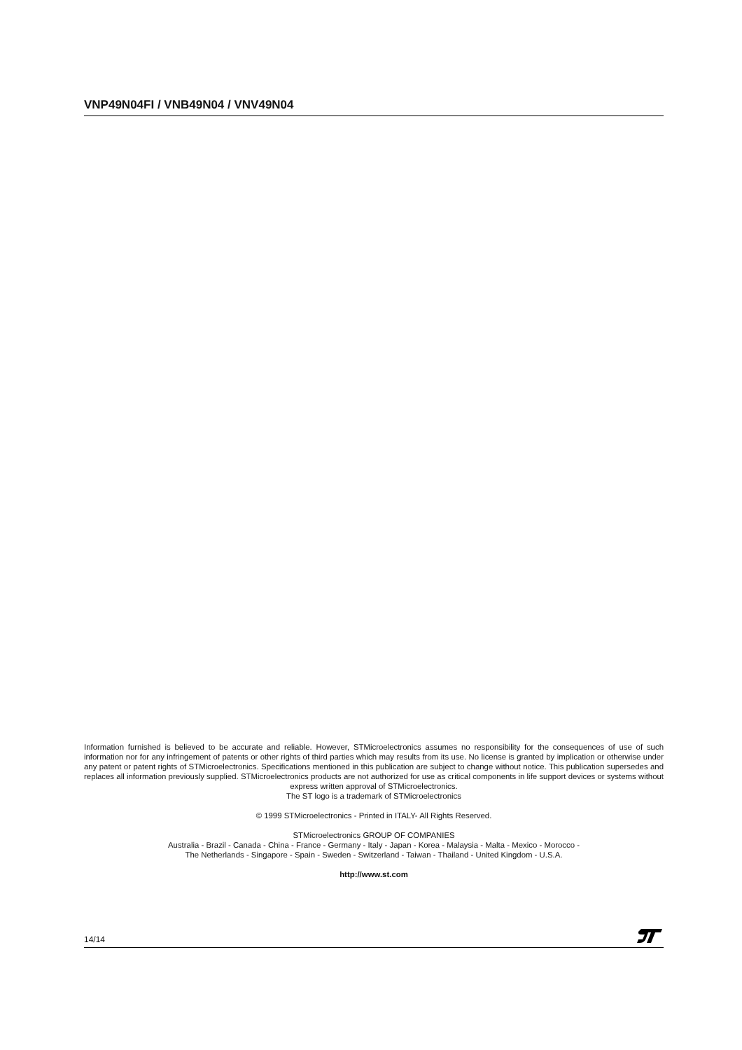VNP49N04FI / VNB49N04 / VNV49N04
Information furnished is believed to be accurate and reliable. However, STMicroelectronics assumes no responsibility for the consequences of use of such information nor for any infringement of patents or other rights of third parties which may results from its use. No license is granted by implication or otherwise under any patent or patent rights of STMicroelectronics. Specifications mentioned in this publication are subject to change without notice. This publication supersedes and replaces all information previously supplied. STMicroelectronics products are not authorized for use as critical components in life support devices or systems without express written approval of STMicroelectronics.
The ST logo is a trademark of STMicroelectronics
© 1999 STMicroelectronics - Printed in ITALY- All Rights Reserved.
STMicroelectronics GROUP OF COMPANIES
Australia - Brazil - Canada - China - France - Germany - Italy - Japan - Korea - Malaysia - Malta - Mexico - Morocco -
The Netherlands - Singapore - Spain - Sweden - Switzerland - Taiwan - Thailand - United Kingdom - U.S.A.
http://www.st.com
14/14